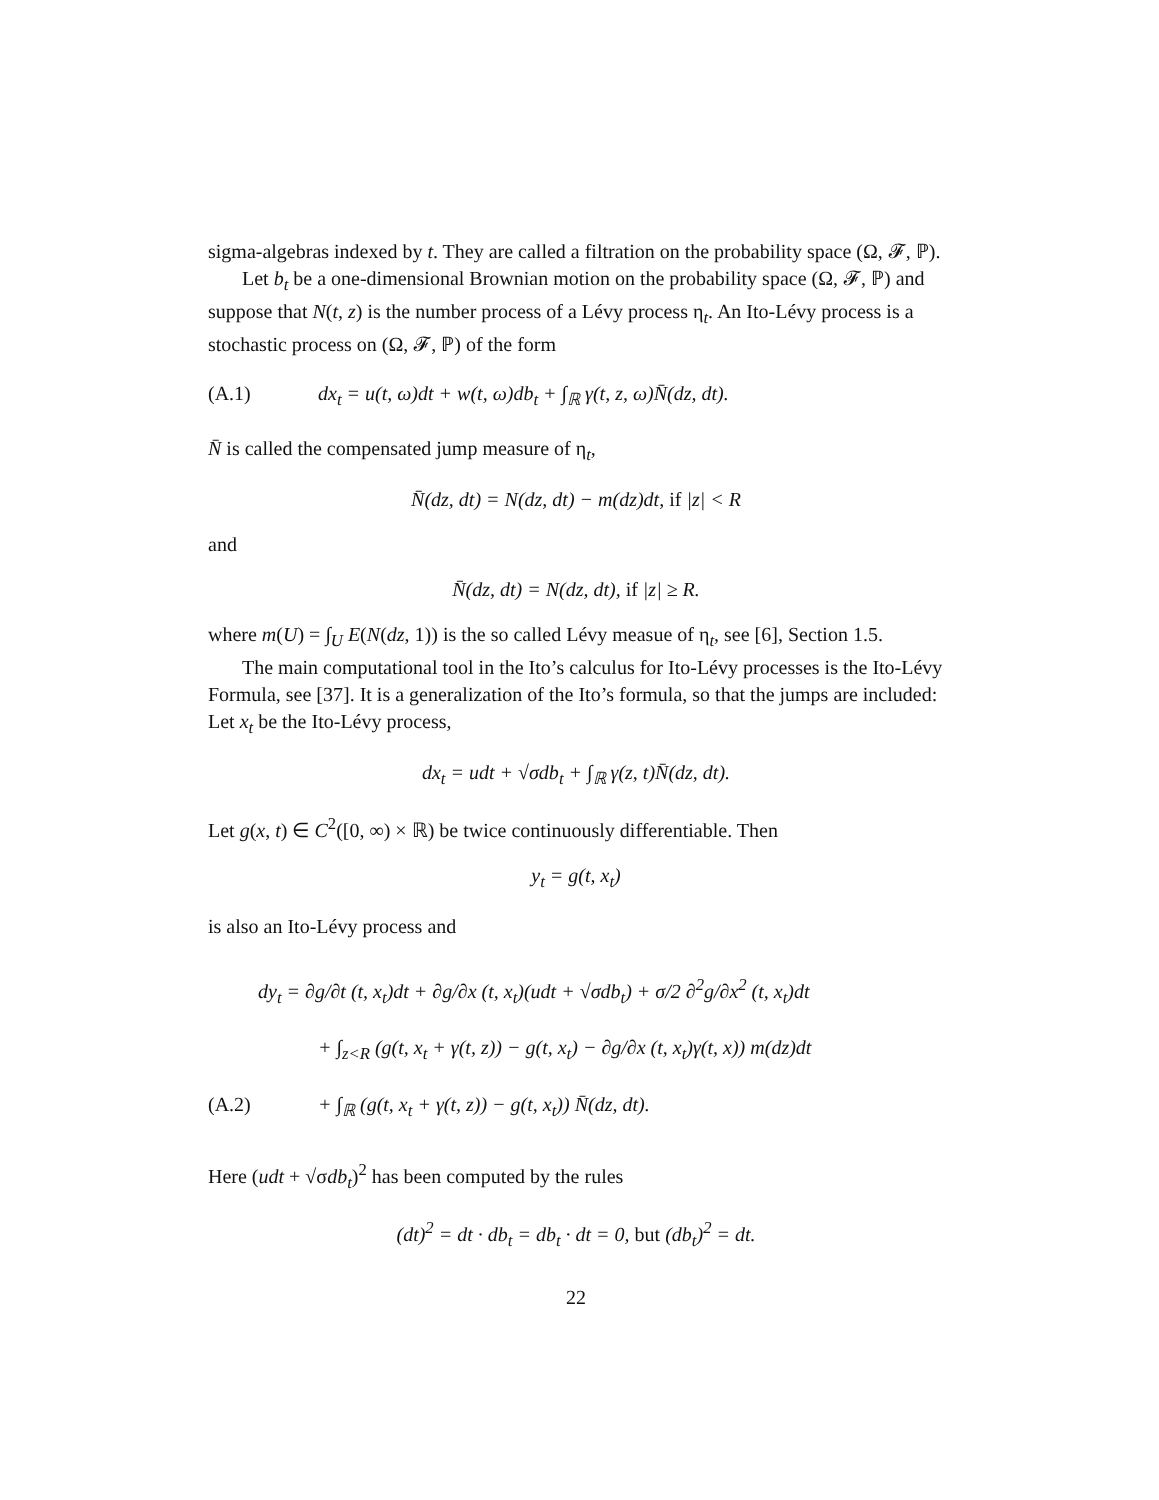sigma-algebras indexed by t. They are called a filtration on the probability space (Ω, 𝓕, ℙ).
Let b<sub>t</sub> be a one-dimensional Brownian motion on the probability space (Ω, 𝓕, ℙ) and suppose that N(t, z) is the number process of a Lévy process η<sub>t</sub>. An Ito-Lévy process is a stochastic process on (Ω, 𝓕, ℙ) of the form
(A.1) dx<sub>t</sub> = u(t, ω)dt + w(t, ω)db<sub>t</sub> + ∫<sub>ℝ</sub> γ(t, z, ω)N̄(dz, dt).
N̄ is called the compensated jump measure of η<sub>t</sub>,
N̄(dz, dt) = N(dz, dt) − m(dz)dt, if |z| < R
and
N̄(dz, dt) = N(dz, dt), if |z| ≥ R.
where m(U) = ∫<sub>U</sub> E(N(dz, 1)) is the so called Lévy measue of η<sub>t</sub>, see [6], Section 1.5.
The main computational tool in the Ito’s calculus for Ito-Lévy processes is the Ito-Lévy Formula, see [37]. It is a generalization of the Ito’s formula, so that the jumps are included: Let x<sub>t</sub> be the Ito-Lévy process,
dx<sub>t</sub> = udt + √σdb<sub>t</sub> + ∫<sub>ℝ</sub> γ(z, t)N̄(dz, dt).
Let g(x, t) ∈ C<sup>2</sup>([0, ∞) × ℝ) be twice continuously differentiable. Then
y<sub>t</sub> = g(t, x<sub>t</sub>)
is also an Ito-Lévy process and
dy<sub>t</sub> = ∂g/∂t (t, x<sub>t</sub>)dt + ∂g/∂x (t, x<sub>t</sub>)(udt + √σdb<sub>t</sub>) + σ/2 ∂<sup>2</sup>g/∂x<sup>2</sup> (t, x<sub>t</sub>)dt
+ ∫<sub>z<R</sub> (g(t, x<sub>t</sub> + γ(t, z)) − g(t, x<sub>t</sub>) − ∂g/∂x (t, x<sub>t</sub>)γ(t, x)) m(dz)dt
(A.2) + ∫<sub>ℝ</sub> (g(t, x<sub>t</sub> + γ(t, z)) − g(t, x<sub>t</sub>)) N̄(dz, dt).
Here (udt + √σdb<sub>t</sub>)<sup>2</sup> has been computed by the rules
(dt)<sup>2</sup> = dt · db<sub>t</sub> = db<sub>t</sub> · dt = 0, but (db<sub>t</sub>)<sup>2</sup> = dt.
22